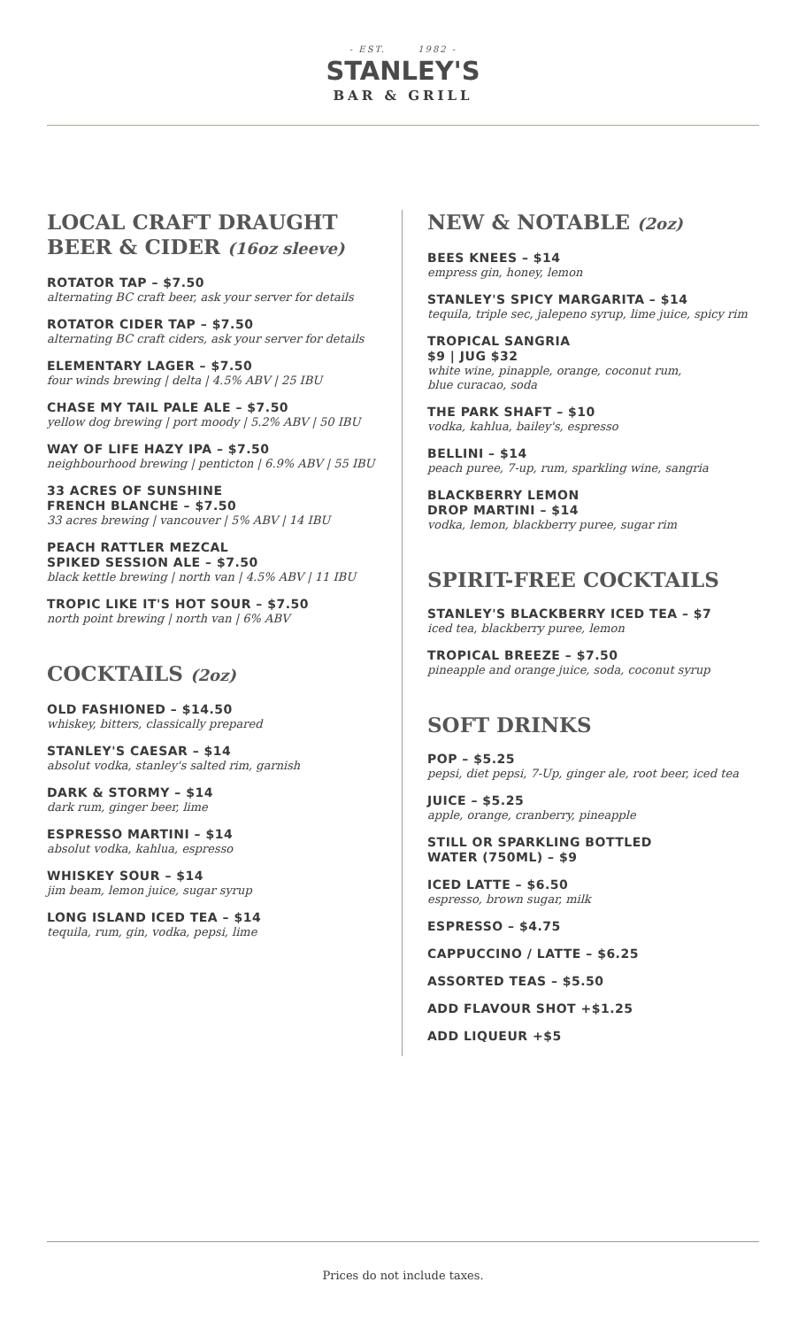- EST. 1982 -
STANLEY'S
BAR & GRILL
LOCAL CRAFT DRAUGHT
BEER & CIDER (16oz sleeve)
ROTATOR TAP – $7.50
alternating BC craft beer, ask your server for details
ROTATOR CIDER TAP – $7.50
alternating BC craft ciders, ask your server for details
ELEMENTARY LAGER – $7.50
four winds brewing | delta | 4.5% ABV | 25 IBU
CHASE MY TAIL PALE ALE – $7.50
yellow dog brewing | port moody | 5.2% ABV | 50 IBU
WAY OF LIFE HAZY IPA – $7.50
neighbourhood brewing | penticton | 6.9% ABV | 55 IBU
33 ACRES OF SUNSHINE
FRENCH BLANCHE – $7.50
33 acres brewing | vancouver | 5% ABV | 14 IBU
PEACH RATTLER MEZCAL
SPIKED SESSION ALE – $7.50
black kettle brewing | north van | 4.5% ABV | 11 IBU
TROPIC LIKE IT'S HOT SOUR – $7.50
north point brewing | north van | 6% ABV
COCKTAILS (2oz)
OLD FASHIONED – $14.50
whiskey, bitters, classically prepared
STANLEY'S CAESAR – $14
absolut vodka, stanley's salted rim, garnish
DARK & STORMY – $14
dark rum, ginger beer, lime
ESPRESSO MARTINI – $14
absolut vodka, kahlua, espresso
WHISKEY SOUR – $14
jim beam, lemon juice, sugar syrup
LONG ISLAND ICED TEA – $14
tequila, rum, gin, vodka, pepsi, lime
NEW & NOTABLE (2oz)
BEES KNEES – $14
empress gin, honey, lemon
STANLEY'S SPICY MARGARITA – $14
tequila, triple sec, jalepeno syrup, lime juice, spicy rim
TROPICAL SANGRIA
$9 | JUG $32
white wine, pinapple, orange, coconut rum,
blue curacao, soda
THE PARK SHAFT – $10
vodka, kahlua, bailey's, espresso
BELLINI – $14
peach puree, 7-up, rum, sparkling wine, sangria
BLACKBERRY LEMON
DROP MARTINI – $14
vodka, lemon, blackberry puree, sugar rim
SPIRIT-FREE COCKTAILS
STANLEY'S BLACKBERRY ICED TEA – $7
iced tea, blackberry puree, lemon
TROPICAL BREEZE – $7.50
pineapple and orange juice, soda, coconut syrup
SOFT DRINKS
POP – $5.25
pepsi, diet pepsi, 7-Up, ginger ale, root beer, iced tea
JUICE – $5.25
apple, orange, cranberry, pineapple
STILL OR SPARKLING BOTTLED
WATER (750ML) – $9
ICED LATTE – $6.50
espresso, brown sugar, milk
ESPRESSO – $4.75
CAPPUCCINO / LATTE – $6.25
ASSORTED TEAS – $5.50
ADD FLAVOUR SHOT +$1.25
ADD LIQUEUR +$5
Prices do not include taxes.